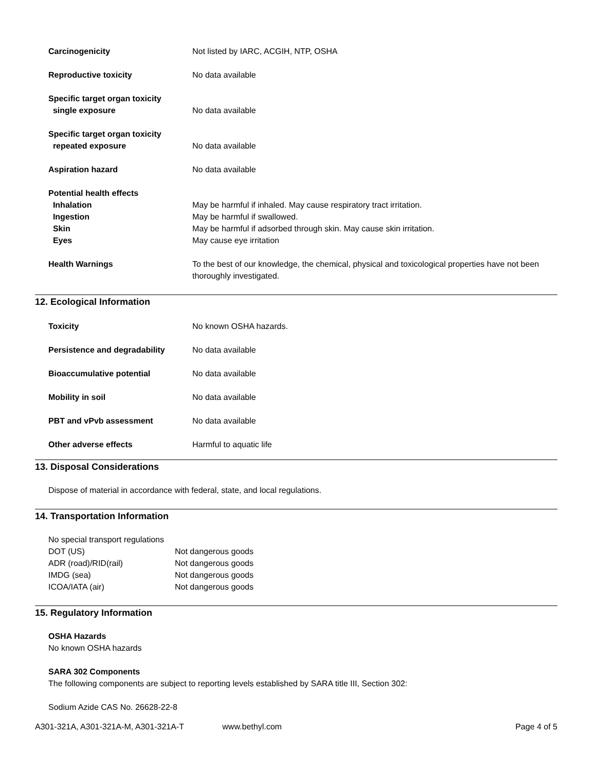| Carcinogenicity | Not listed by IARC, ACGIH, NTP, OSHA |
| Reproductive toxicity | No data available |
| Specific target organ toxicity single exposure | No data available |
| Specific target organ toxicity repeated exposure | No data available |
| Aspiration hazard | No data available |
| Potential health effects | |
| Inhalation | May be harmful if inhaled. May cause respiratory tract irritation. |
| Ingestion | May be harmful if swallowed. |
| Skin | May be harmful if adsorbed through skin. May cause skin irritation. |
| Eyes | May cause eye irritation |
| Health Warnings | To the best of our knowledge, the chemical, physical and toxicological properties have not been thoroughly investigated. |
12. Ecological Information
| Toxicity | No known OSHA hazards. |
| Persistence and degradability | No data available |
| Bioaccumulative potential | No data available |
| Mobility in soil | No data available |
| PBT and vPvb assessment | No data available |
| Other adverse effects | Harmful to aquatic life |
13. Disposal Considerations
Dispose of material in accordance with federal, state, and local regulations.
14. Transportation Information
No special transport regulations
| DOT (US) | Not dangerous goods |
| ADR (road)/RID(rail) | Not dangerous goods |
| IMDG (sea) | Not dangerous goods |
| ICOA/IATA (air) | Not dangerous goods |
15. Regulatory Information
OSHA Hazards
No known OSHA hazards
SARA 302 Components
The following components are subject to reporting levels established by SARA title III, Section 302:
Sodium Azide CAS No. 26628-22-8
A301-321A, A301-321A-M, A301-321A-T www.bethyl.com Page 4 of 5